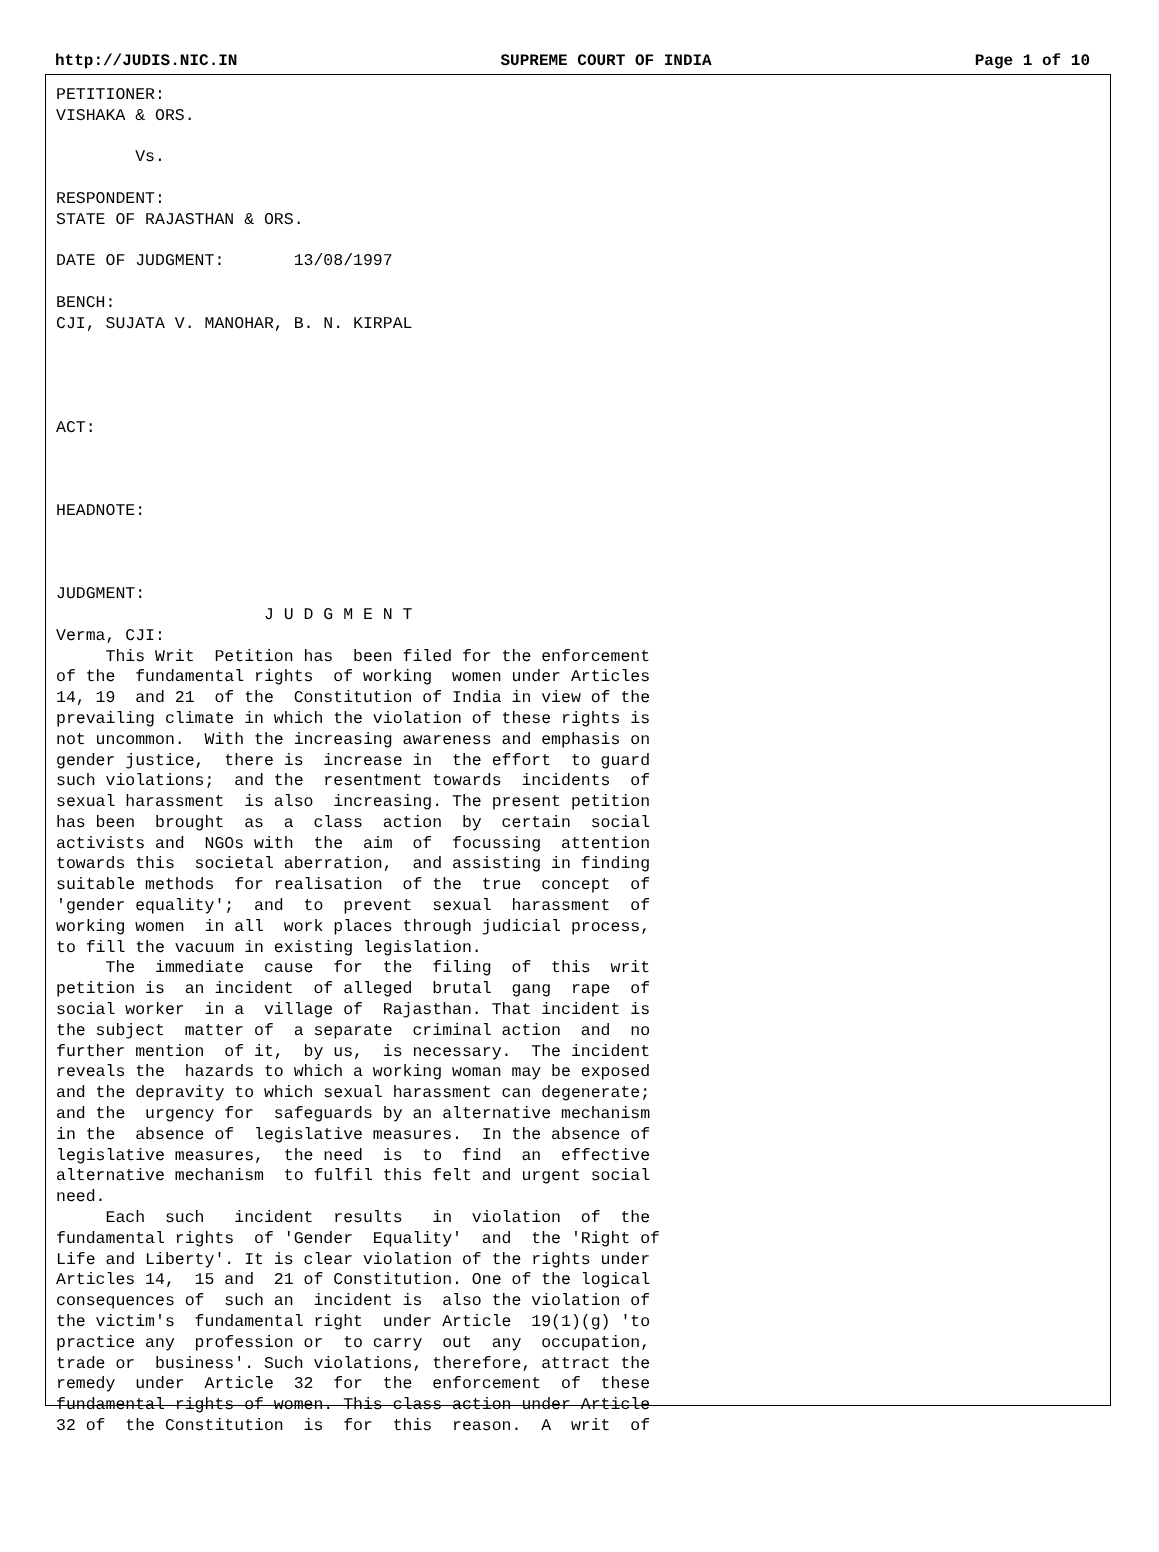http://JUDIS.NIC.IN SUPREME COURT OF INDIA Page 1 of 10
PETITIONER:
VISHAKA & ORS.

        Vs.

RESPONDENT:
STATE OF RAJASTHAN & ORS.

DATE OF JUDGMENT:       13/08/1997

BENCH:
CJI, SUJATA V. MANOHAR, B. N. KIRPAL




ACT:



HEADNOTE:



JUDGMENT:
                     J U D G M E N T
Verma, CJI:
     This Writ  Petition has  been filed for the enforcement
of the  fundamental rights  of working  women under Articles
14, 19  and 21  of the  Constitution of India in view of the
prevailing climate in which the violation of these rights is
not uncommon.  With the increasing awareness and emphasis on
gender justice,  there is  increase in  the effort  to guard
such violations;  and the  resentment towards  incidents  of
sexual harassment  is also  increasing. The present petition
has been  brought  as  a  class  action  by  certain  social
activists and  NGOs with  the  aim  of  focussing  attention
towards this  societal aberration,  and assisting in finding
suitable methods  for realisation  of the  true  concept  of
'gender equality';  and  to  prevent  sexual  harassment  of
working women  in all  work places through judicial process,
to fill the vacuum in existing legislation.
     The  immediate  cause  for  the  filing  of  this  writ
petition is  an incident  of alleged  brutal  gang  rape  of
social worker  in a  village of  Rajasthan. That incident is
the subject  matter of  a separate  criminal action  and  no
further mention  of it,  by us,  is necessary.  The incident
reveals the  hazards to which a working woman may be exposed
and the depravity to which sexual harassment can degenerate;
and the  urgency for  safeguards by an alternative mechanism
in the  absence of  legislative measures.  In the absence of
legislative measures,  the need  is  to  find  an  effective
alternative mechanism  to fulfil this felt and urgent social
need.
     Each  such   incident  results   in  violation  of  the
fundamental rights  of 'Gender  Equality'  and  the 'Right of
Life and Liberty'. It is clear violation of the rights under
Articles 14,  15 and  21 of Constitution. One of the logical
consequences of  such an  incident is  also the violation of
the victim's  fundamental right  under Article  19(1)(g) 'to
practice any  profession or  to carry  out  any  occupation,
trade or  business'. Such violations, therefore, attract the
remedy  under  Article  32  for  the  enforcement  of  these
fundamental rights of women. This class action under Article
32 of  the Constitution  is  for  this  reason.  A  writ  of